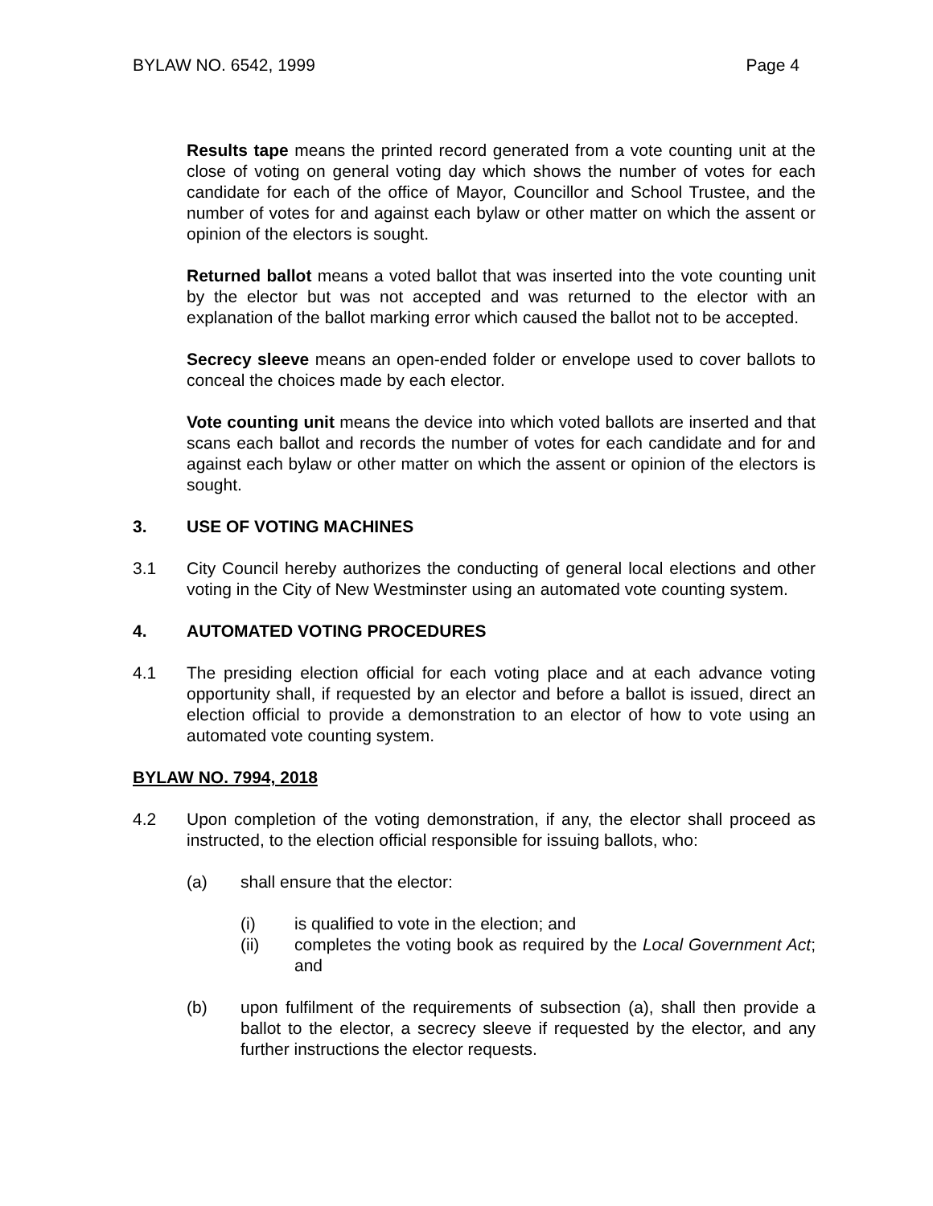BYLAW NO. 6542, 1999 Page 4
Results tape means the printed record generated from a vote counting unit at the close of voting on general voting day which shows the number of votes for each candidate for each of the office of Mayor, Councillor and School Trustee, and the number of votes for and against each bylaw or other matter on which the assent or opinion of the electors is sought.
Returned ballot means a voted ballot that was inserted into the vote counting unit by the elector but was not accepted and was returned to the elector with an explanation of the ballot marking error which caused the ballot not to be accepted.
Secrecy sleeve means an open-ended folder or envelope used to cover ballots to conceal the choices made by each elector.
Vote counting unit means the device into which voted ballots are inserted and that scans each ballot and records the number of votes for each candidate and for and against each bylaw or other matter on which the assent or opinion of the electors is sought.
3. USE OF VOTING MACHINES
3.1 City Council hereby authorizes the conducting of general local elections and other voting in the City of New Westminster using an automated vote counting system.
4. AUTOMATED VOTING PROCEDURES
4.1 The presiding election official for each voting place and at each advance voting opportunity shall, if requested by an elector and before a ballot is issued, direct an election official to provide a demonstration to an elector of how to vote using an automated vote counting system.
BYLAW NO. 7994, 2018
4.2 Upon completion of the voting demonstration, if any, the elector shall proceed as instructed, to the election official responsible for issuing ballots, who:
(a) shall ensure that the elector:
(i) is qualified to vote in the election; and
(ii) completes the voting book as required by the Local Government Act; and
(b) upon fulfilment of the requirements of subsection (a), shall then provide a ballot to the elector, a secrecy sleeve if requested by the elector, and any further instructions the elector requests.